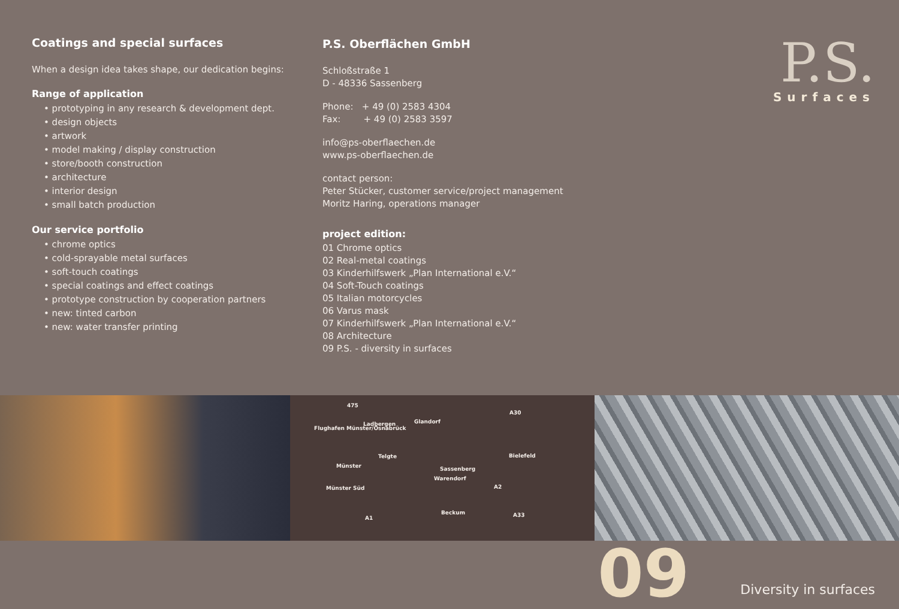Coatings and special surfaces
When a design idea takes shape, our dedication begins:
Range of application
• prototyping in any research & development dept.
• design objects
• artwork
• model making / display construction
• store/booth construction
• architecture
• interior design
• small batch production
Our service portfolio
• chrome optics
• cold-sprayable metal surfaces
• soft-touch coatings
• special coatings and effect coatings
• prototype construction by cooperation partners
• new: tinted carbon
• new: water transfer printing
P.S. Oberflächen GmbH
Schloßstraße 1
D - 48336 Sassenberg
Phone: + 49 (0) 2583 4304
Fax: + 49 (0) 2583 3597
info@ps-oberflaechen.de
www.ps-oberflaechen.de
contact person:
Peter Stücker, customer service/project management
Moritz Haring, operations manager
project edition:
01 Chrome optics
02 Real-metal coatings
03 Kinderhilfswerk „Plan International e.V.“
04 Soft-Touch coatings
05 Italian motorcycles
06 Varus mask
07 Kinderhilfswerk „Plan International e.V.“
08 Architecture
09 P.S. - diversity in surfaces
P.S.
Surfaces
475
Flughafen Münster/Osnabrück
Ladbergen Glandorf
A30
Telgte
Münster Sassenberg
Warendorf
Bielefeld
Münster Süd A2
Beckum
A1 A33
09
Diversity in surfaces